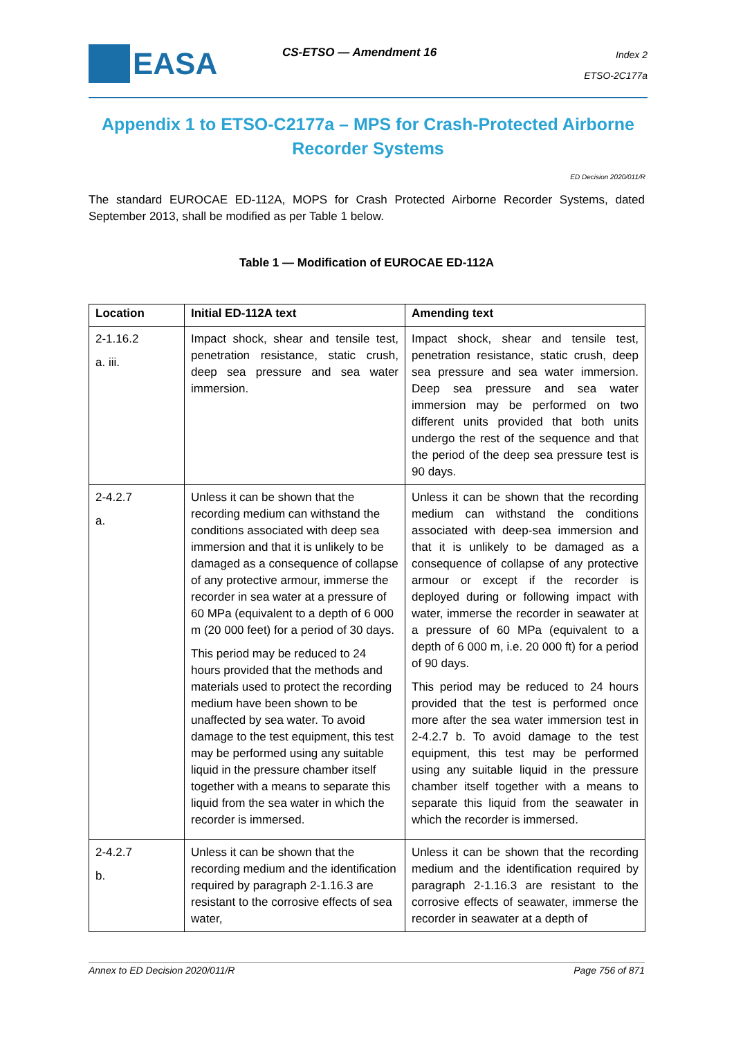EASA CS-ETSO — Amendment 16
Index 2
ETSO-2C177a
Appendix 1 to ETSO-C2177a – MPS for Crash-Protected Airborne Recorder Systems
ED Decision 2020/011/R
The standard EUROCAE ED-112A, MOPS for Crash Protected Airborne Recorder Systems, dated September 2013, shall be modified as per Table 1 below.
Table 1 — Modification of EUROCAE ED-112A
| Location | Initial ED-112A text | Amending text |
| --- | --- | --- |
| 2-1.16.2 a. iii. | Impact shock, shear and tensile test, penetration resistance, static crush, deep sea pressure and sea water immersion. | Impact shock, shear and tensile test, penetration resistance, static crush, deep sea pressure and sea water immersion. Deep sea pressure and sea water immersion may be performed on two different units provided that both units undergo the rest of the sequence and that the period of the deep sea pressure test is 90 days. |
| 2-4.2.7 a. | Unless it can be shown that the recording medium can withstand the conditions associated with deep sea immersion and that it is unlikely to be damaged as a consequence of collapse of any protective armour, immerse the recorder in sea water at a pressure of 60 MPa (equivalent to a depth of 6 000 m (20 000 feet) for a period of 30 days. This period may be reduced to 24 hours provided that the methods and materials used to protect the recording medium have been shown to be unaffected by sea water. To avoid damage to the test equipment, this test may be performed using any suitable liquid in the pressure chamber itself together with a means to separate this liquid from the sea water in which the recorder is immersed. | Unless it can be shown that the recording medium can withstand the conditions associated with deep-sea immersion and that it is unlikely to be damaged as a consequence of collapse of any protective armour or except if the recorder is deployed during or following impact with water, immerse the recorder in seawater at a pressure of 60 MPa (equivalent to a depth of 6 000 m, i.e. 20 000 ft) for a period of 90 days. This period may be reduced to 24 hours provided that the test is performed once more after the sea water immersion test in 2-4.2.7 b. To avoid damage to the test equipment, this test may be performed using any suitable liquid in the pressure chamber itself together with a means to separate this liquid from the seawater in which the recorder is immersed. |
| 2-4.2.7 b. | Unless it can be shown that the recording medium and the identification required by paragraph 2-1.16.3 are resistant to the corrosive effects of sea water, | Unless it can be shown that the recording medium and the identification required by paragraph 2-1.16.3 are resistant to the corrosive effects of seawater, immerse the recorder in seawater at a depth of |
Annex to ED Decision 2020/011/R Page 756 of 871